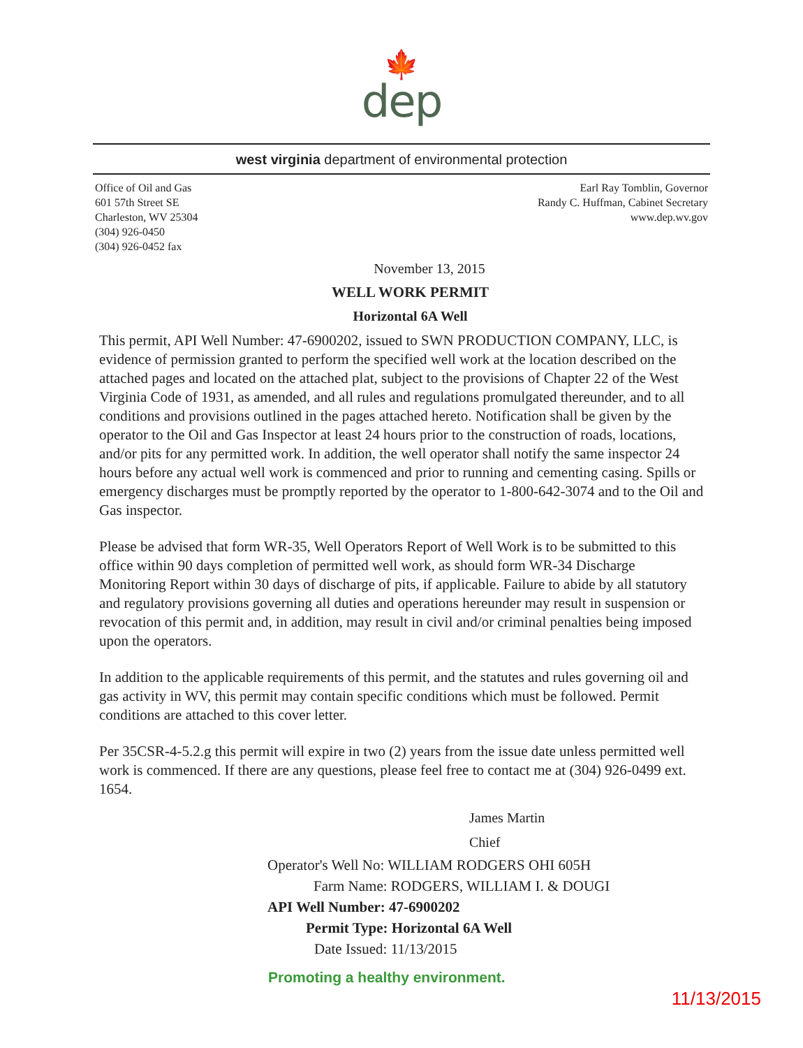🍁
dep
west virginia department of environmental protection
Office of Oil and Gas
601 57th Street SE
Charleston, WV 25304
(304) 926-0450
(304) 926-0452 fax
Earl Ray Tomblin, Governor
Randy C. Huffman, Cabinet Secretary
www.dep.wv.gov
November 13, 2015
WELL WORK PERMIT
Horizontal 6A Well
This permit, API Well Number: 47-6900202, issued to SWN PRODUCTION COMPANY, LLC, is evidence of permission granted to perform the specified well work at the location described on the attached pages and located on the attached plat, subject to the provisions of Chapter 22 of the West Virginia Code of 1931, as amended, and all rules and regulations promulgated thereunder, and to all conditions and provisions outlined in the pages attached hereto. Notification shall be given by the operator to the Oil and Gas Inspector at least 24 hours prior to the construction of roads, locations, and/or pits for any permitted work. In addition, the well operator shall notify the same inspector 24 hours before any actual well work is commenced and prior to running and cementing casing. Spills or emergency discharges must be promptly reported by the operator to 1-800-642-3074 and to the Oil and Gas inspector.
Please be advised that form WR-35, Well Operators Report of Well Work is to be submitted to this office within 90 days completion of permitted well work, as should form WR-34 Discharge Monitoring Report within 30 days of discharge of pits, if applicable. Failure to abide by all statutory and regulatory provisions governing all duties and operations hereunder may result in suspension or revocation of this permit and, in addition, may result in civil and/or criminal penalties being imposed upon the operators.
In addition to the applicable requirements of this permit, and the statutes and rules governing oil and gas activity in WV, this permit may contain specific conditions which must be followed. Permit conditions are attached to this cover letter.
Per 35CSR-4-5.2.g this permit will expire in two (2) years from the issue date unless permitted well work is commenced. If there are any questions, please feel free to contact me at (304) 926-0499 ext. 1654.
James Martin
Chief
Operator's Well No: WILLIAM RODGERS OHI 605H
Farm Name: RODGERS, WILLIAM I. & DOUGI
API Well Number: 47-6900202
Permit Type: Horizontal 6A Well
Date Issued: 11/13/2015
Promoting a healthy environment.
11/13/2015